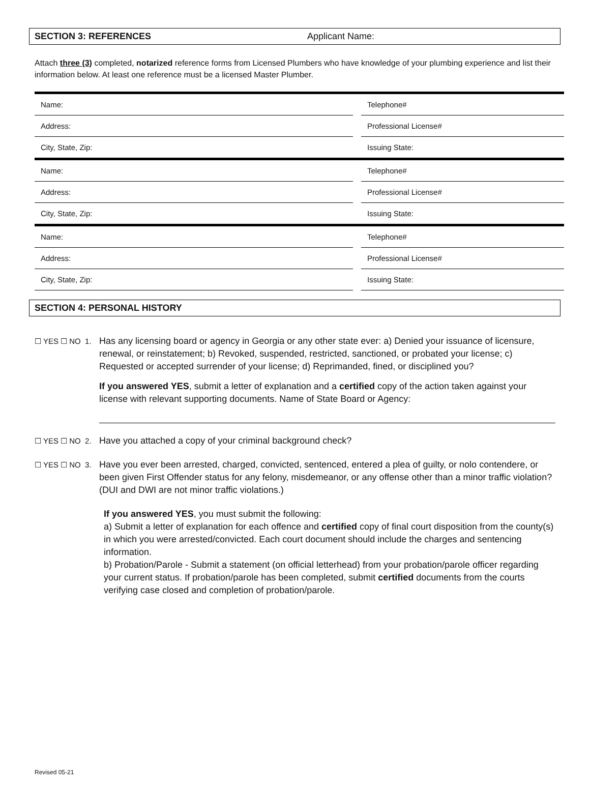SECTION 3: REFERENCES Applicant Name:
Attach three (3) completed, notarized reference forms from Licensed Plumbers who have knowledge of your plumbing experience and list their information below. At least one reference must be a licensed Master Plumber.
| Name: | | Telephone# |
| Address: | | Professional License# |
| City, State, Zip: | | Issuing State: |
| Name: | | Telephone# |
| Address: | | Professional License# |
| City, State, Zip: | | Issuing State: |
| Name: | | Telephone# |
| Address: | | Professional License# |
| City, State, Zip: | | Issuing State: |
SECTION 4: PERSONAL HISTORY
☐ YES ☐ NO 1. Has any licensing board or agency in Georgia or any other state ever: a) Denied your issuance of licensure, renewal, or reinstatement; b) Revoked, suspended, restricted, sanctioned, or probated your license; c) Requested or accepted surrender of your license; d) Reprimanded, fined, or disciplined you?
If you answered YES, submit a letter of explanation and a certified copy of the action taken against your license with relevant supporting documents. Name of State Board or Agency:
☐ YES ☐ NO 2. Have you attached a copy of your criminal background check?
☐ YES ☐ NO 3. Have you ever been arrested, charged, convicted, sentenced, entered a plea of guilty, or nolo contendere, or been given First Offender status for any felony, misdemeanor, or any offense other than a minor traffic violation? (DUI and DWI are not minor traffic violations.)
If you answered YES, you must submit the following:
a) Submit a letter of explanation for each offence and certified copy of final court disposition from the county(s) in which you were arrested/convicted. Each court document should include the charges and sentencing information.
b) Probation/Parole - Submit a statement (on official letterhead) from your probation/parole officer regarding your current status. If probation/parole has been completed, submit certified documents from the courts verifying case closed and completion of probation/parole.
Revised 05-21